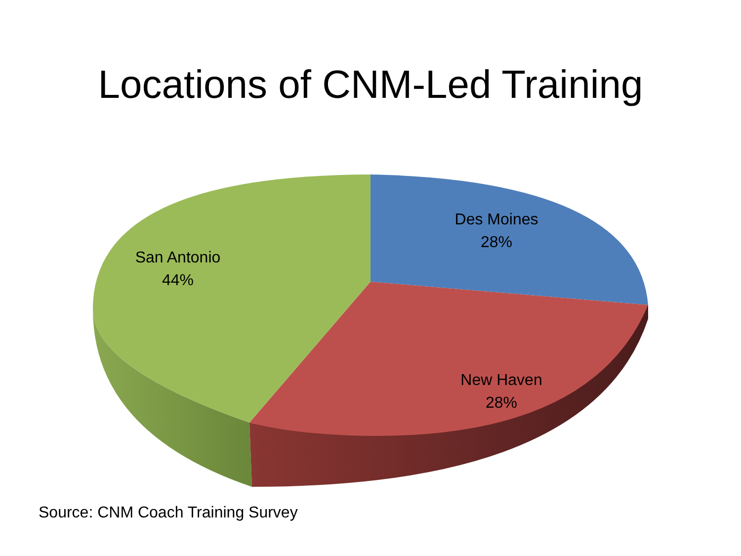Locations of CNM-Led Training
Des Moines
28%
San Antonio
44%
New Haven
28%
Source: CNM Coach Training Survey